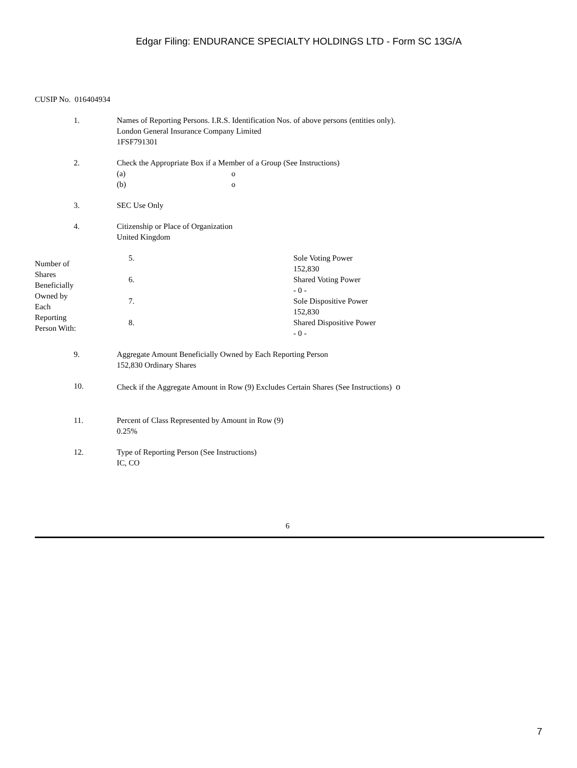Edgar Filing: ENDURANCE SPECIALTY HOLDINGS LTD - Form SC 13G/A
CUSIP No. 016404934
| 1. | Names of Reporting Persons. I.R.S. Identification Nos. of above persons (entities only). London General Insurance Company Limited 1FSF791301 |
| 2. | Check the Appropriate Box if a Member of a Group (See Instructions) (a) o (b) o |
| 3. | SEC Use Only |
| 4. | Citizenship or Place of Organization United Kingdom |
| Number of Shares Beneficially Owned by Each Reporting Person With: | 5. | Sole Voting Power 152,830 |
| | 6. | Shared Voting Power - 0 - |
| | 7. | Sole Dispositive Power 152,830 |
| | 8. | Shared Dispositive Power - 0 - |
| 9. | Aggregate Amount Beneficially Owned by Each Reporting Person 152,830 Ordinary Shares |
| 10. | Check if the Aggregate Amount in Row (9) Excludes Certain Shares (See Instructions) o |
| 11. | Percent of Class Represented by Amount in Row (9) 0.25% |
| 12. | Type of Reporting Person (See Instructions) IC, CO |
6
7